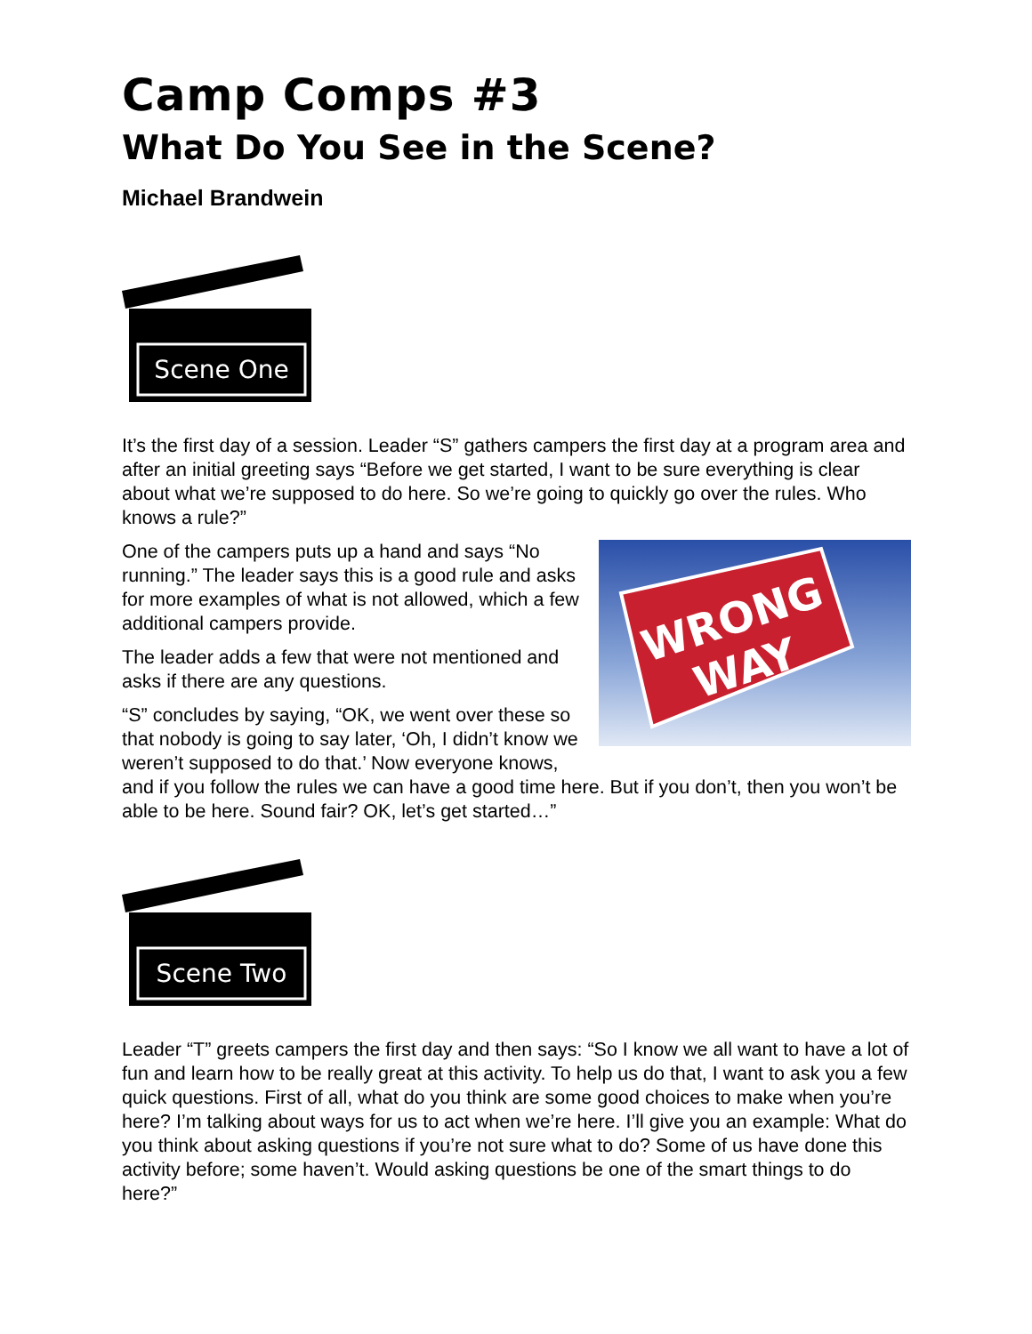Camp Comps #3
What Do You See in the Scene?
Michael Brandwein
Scene One
It’s the first day of a session. Leader “S” gathers campers the first day at a program area and after an initial greeting says “Before we get started, I want to be sure everything is clear about what we’re supposed to do here. So we’re going to quickly go over the rules. Who knows a rule?”
WRONG
WAY
One of the campers puts up a hand and says “No running.” The leader says this is a good rule and asks for more examples of what is not allowed, which a few additional campers provide.
The leader adds a few that were not mentioned and asks if there are any questions.
“S” concludes by saying, “OK, we went over these so that nobody is going to say later, ‘Oh, I didn’t know we weren’t supposed to do that.’ Now everyone knows, and if you follow the rules we can have a good time here. But if you don’t, then you won’t be able to be here. Sound fair? OK, let’s get started…”
Scene Two
Leader “T” greets campers the first day and then says: “So I know we all want to have a lot of fun and learn how to be really great at this activity. To help us do that, I want to ask you a few quick questions. First of all, what do you think are some good choices to make when you’re here? I’m talking about ways for us to act when we’re here. I’ll give you an example: What do you think about asking questions if you’re not sure what to do? Some of us have done this activity before; some haven’t. Would asking questions be one of the smart things to do here?”